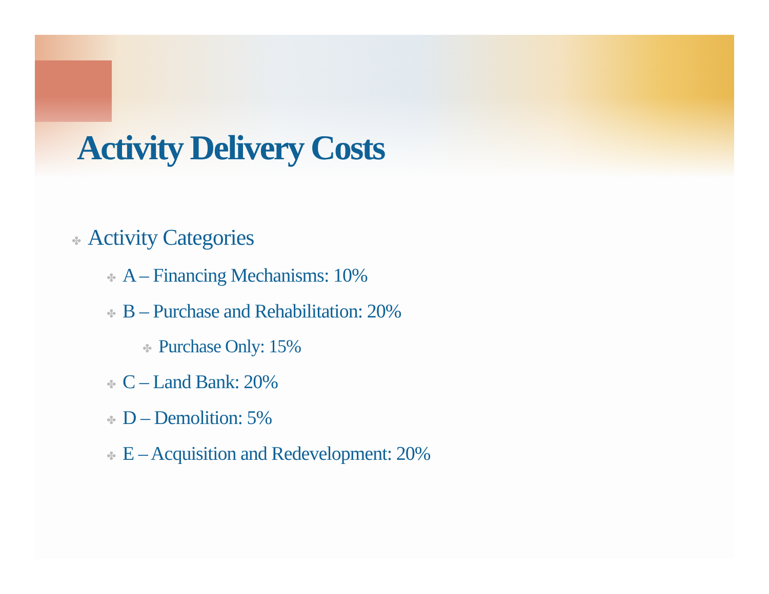Activity Delivery Costs
✤ Activity Categories
✤ A – Financing Mechanisms: 10%
✤ B – Purchase and Rehabilitation: 20%
✤ Purchase Only: 15%
✤ C – Land Bank: 20%
✤ D – Demolition: 5%
✤ E – Acquisition and Redevelopment: 20%